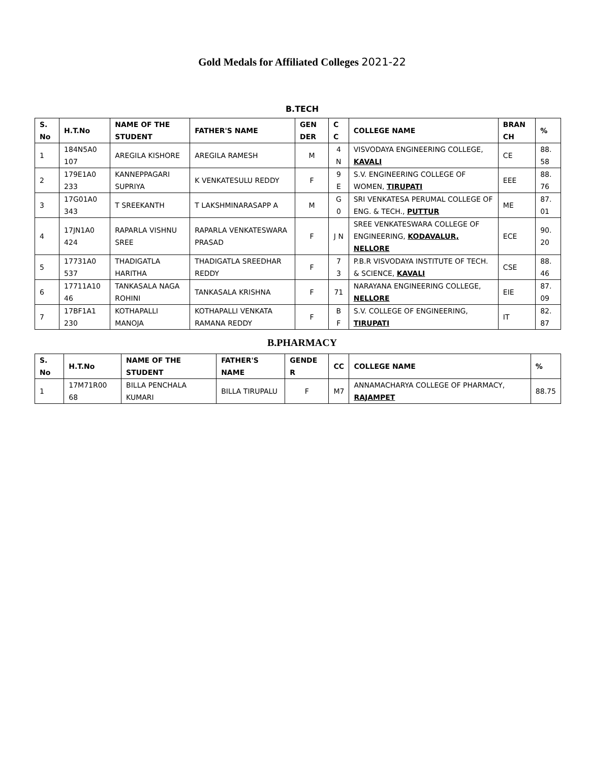Gold Medals for Affiliated Colleges 2021-22
B.TECH
| S. No | H.T.No | NAME OF THE STUDENT | FATHER'S NAME | GEN DER | C C | COLLEGE NAME | BRAN CH | % |
| --- | --- | --- | --- | --- | --- | --- | --- | --- |
| 1 | 184N5A0 107 | AREGILA KISHORE | AREGILA RAMESH | M | 4 N | VISVODAYA ENGINEERING COLLEGE, KAVALI | CE | 88. 58 |
| 2 | 179E1A0 233 | KANNEPPAGARI SUPRIYA | K VENKATESULU REDDY | F | 9 E | S.V. ENGINEERING COLLEGE OF WOMEN, TIRUPATI | EEE | 88. 76 |
| 3 | 17G01A0 343 | T SREEKANTH | T LAKSHMINARASAPP A | M | G 0 | SRI VENKATESA PERUMAL COLLEGE OF ENG. & TECH., PUTTUR | ME | 87. 01 |
| 4 | 17JN1A0 424 | RAPARLA VISHNU SREE | RAPARLA VENKATESWARA PRASAD | F | J N | SREE VENKATESWARA COLLEGE OF ENGINEERING, KODAVALUR, NELLORE | ECE | 90. 20 |
| 5 | 17731A0 537 | THADIGATLA HARITHA | THADIGATLA SREEDHAR REDDY | F | 7 3 | P.B.R VISVODAYA INSTITUTE OF TECH. & SCIENCE, KAVALI | CSE | 88. 46 |
| 6 | 17711A10 46 | TANKASALA NAGA ROHINI | TANKASALA KRISHNA | F | 71 | NARAYANA ENGINEERING COLLEGE, NELLORE | EIE | 87. 09 |
| 7 | 17BF1A1 230 | KOTHAPALLI MANOJA | KOTHAPALLI VENKATA RAMANA REDDY | F | B F | S.V. COLLEGE OF ENGINEERING, TIRUPATI | IT | 82. 87 |
B.PHARMACY
| S. No | H.T.No | NAME OF THE STUDENT | FATHER'S NAME | GENDE R | CC | COLLEGE NAME | % |
| --- | --- | --- | --- | --- | --- | --- | --- |
| 1 | 17M71R00 68 | BILLA PENCHALA KUMARI | BILLA TIRUPALU | F | M7 | ANNAMACHARYA COLLEGE OF PHARMACY, RAJAMPET | 88.75 |